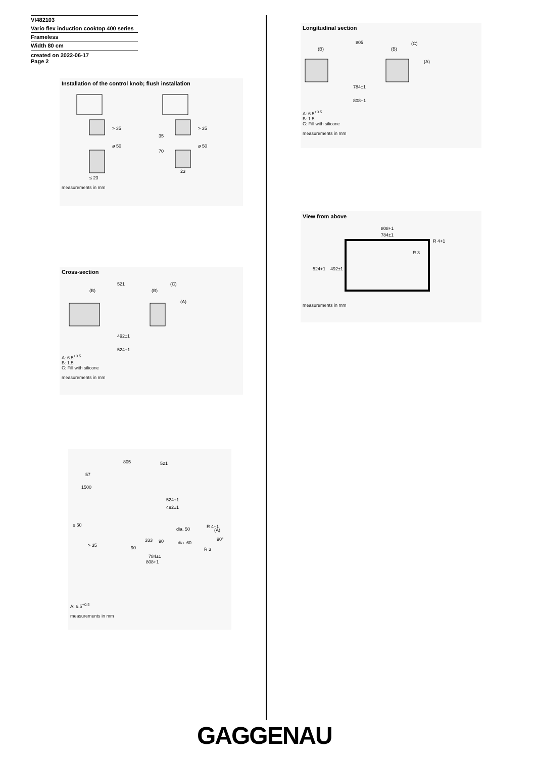VI482103
Vario flex induction cooktop 400 series
Frameless
Width 80 cm
created on 2022-06-17
Page 2
Installation of the control knob; flush installation
> 35
ø 50
≤ 23
> 35
35
70
ø 50
23
measurements in mm
Cross-section
521
(B)
(B)
(C)
(A)
492±1
524+1
A: 6.5<sup>+0.5</sup>
B: 1.5
C: Fill with silicone
measurements in mm
805
521
57
1500
≥ 50
524+1
492±1
> 35
333
90
90
dia. 50
dia. 60
R 4+1
(A)
90°
R 3
784±1
808+1
A: 6.5<sup>+0.5</sup>
measurements in mm
Longitudinal section
805
(B)
(B)
(C)
(A)
784±1
808+1
A: 6.5<sup>+0.5</sup>
B: 1.5
C: Fill with silicone
measurements in mm
View from above
808+1
784±1
R 4+1
R 3
524+1
492±1
measurements in mm
GAGGENAU